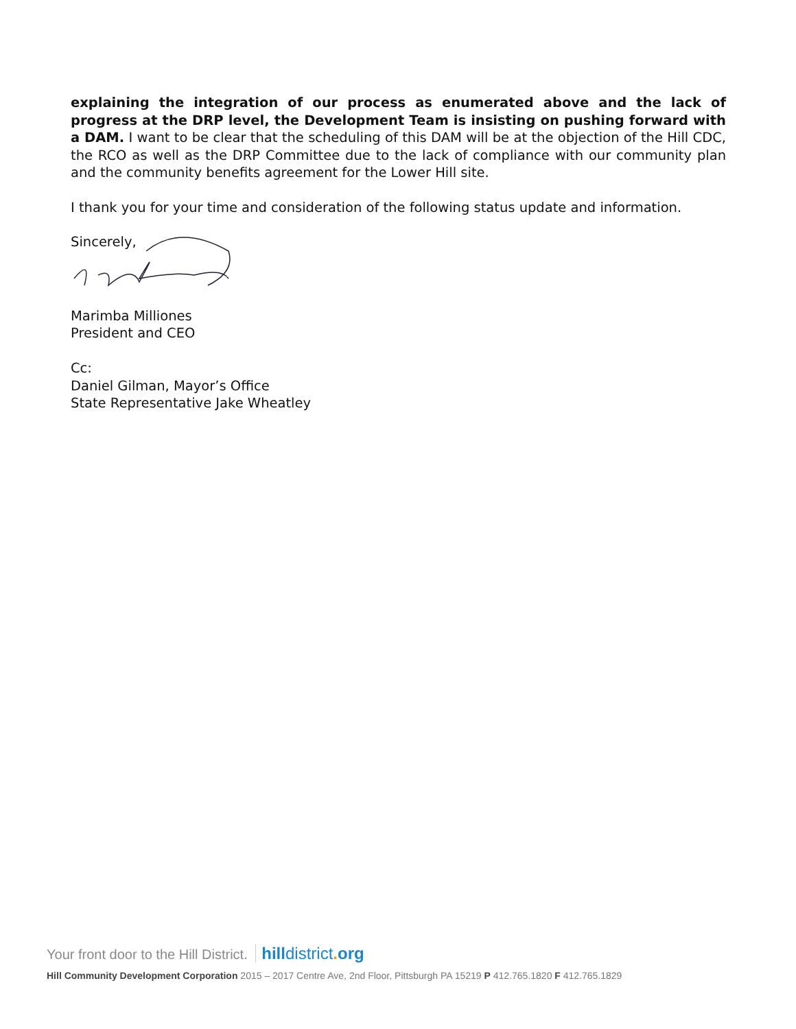explaining the integration of our process as enumerated above and the lack of progress at the DRP level, the Development Team is insisting on pushing forward with a DAM. I want to be clear that the scheduling of this DAM will be at the objection of the Hill CDC, the RCO as well as the DRP Committee due to the lack of compliance with our community plan and the community benefits agreement for the Lower Hill site.
I thank you for your time and consideration of the following status update and information.
Sincerely,
Marimba Milliones
President and CEO
Cc:
Daniel Gilman, Mayor’s Office
State Representative Jake Wheatley
Your front door to the Hill District. hilldistrict. org
Hill Community Development Corporation 2015 – 2017 Centre Ave, 2nd Floor, Pittsburgh PA 15219 P 412.765.1820 F 412.765.1829